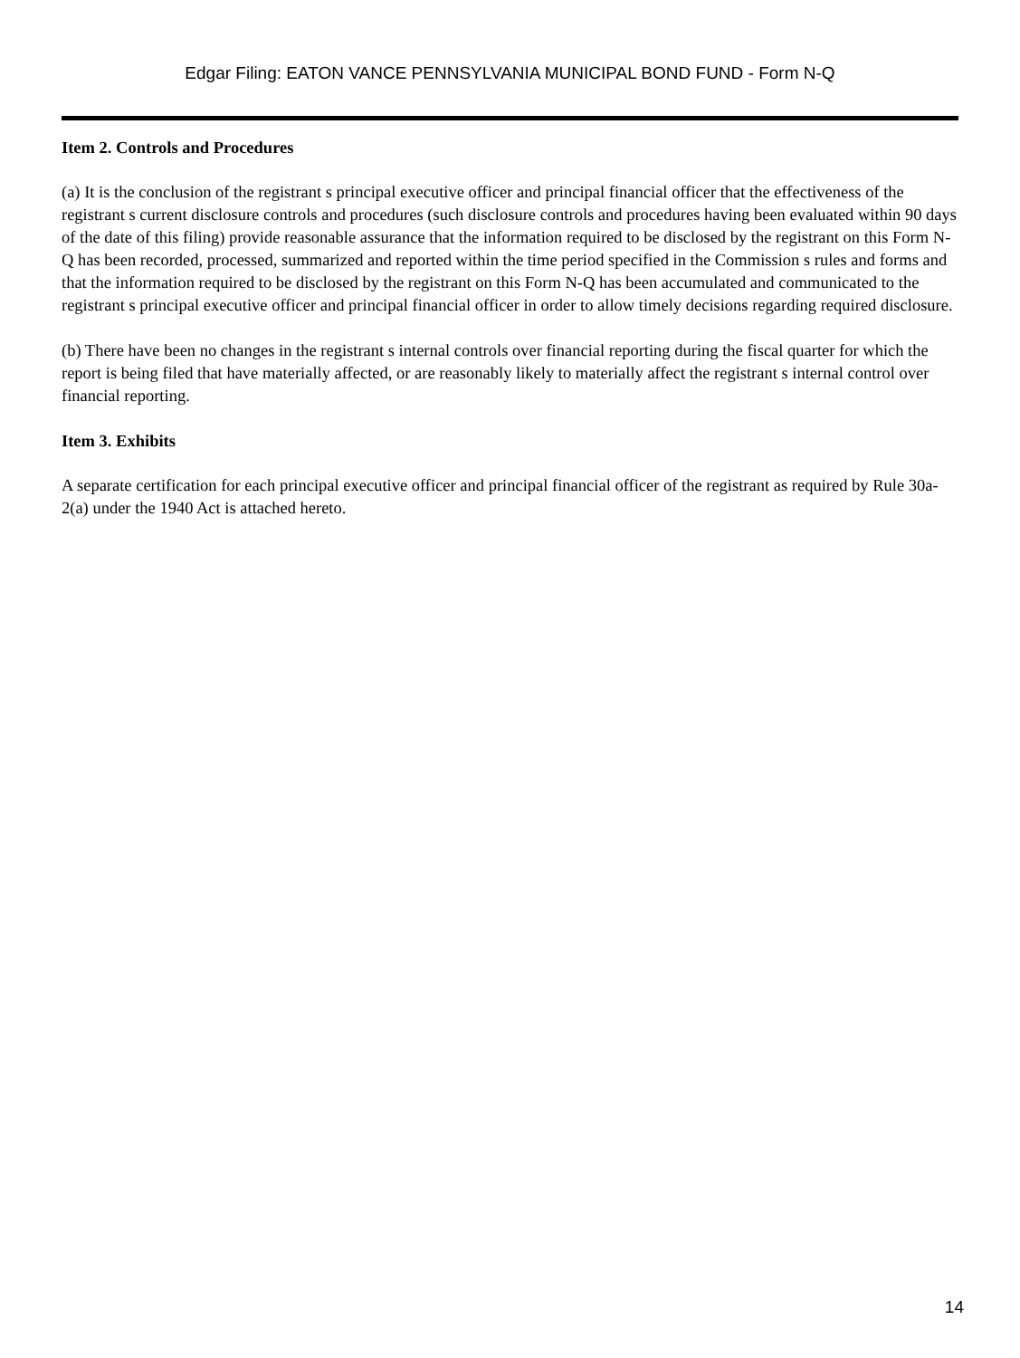Edgar Filing: EATON VANCE PENNSYLVANIA MUNICIPAL BOND FUND - Form N-Q
Item 2. Controls and Procedures
(a) It is the conclusion of the registrant s principal executive officer and principal financial officer that the effectiveness of the registrant s current disclosure controls and procedures (such disclosure controls and procedures having been evaluated within 90 days of the date of this filing) provide reasonable assurance that the information required to be disclosed by the registrant on this Form N-Q has been recorded, processed, summarized and reported within the time period specified in the Commission s rules and forms and that the information required to be disclosed by the registrant on this Form N-Q has been accumulated and communicated to the registrant s principal executive officer and principal financial officer in order to allow timely decisions regarding required disclosure.
(b) There have been no changes in the registrant s internal controls over financial reporting during the fiscal quarter for which the report is being filed that have materially affected, or are reasonably likely to materially affect the registrant s internal control over financial reporting.
Item 3. Exhibits
A separate certification for each principal executive officer and principal financial officer of the registrant as required by Rule 30a-2(a) under the 1940 Act is attached hereto.
14